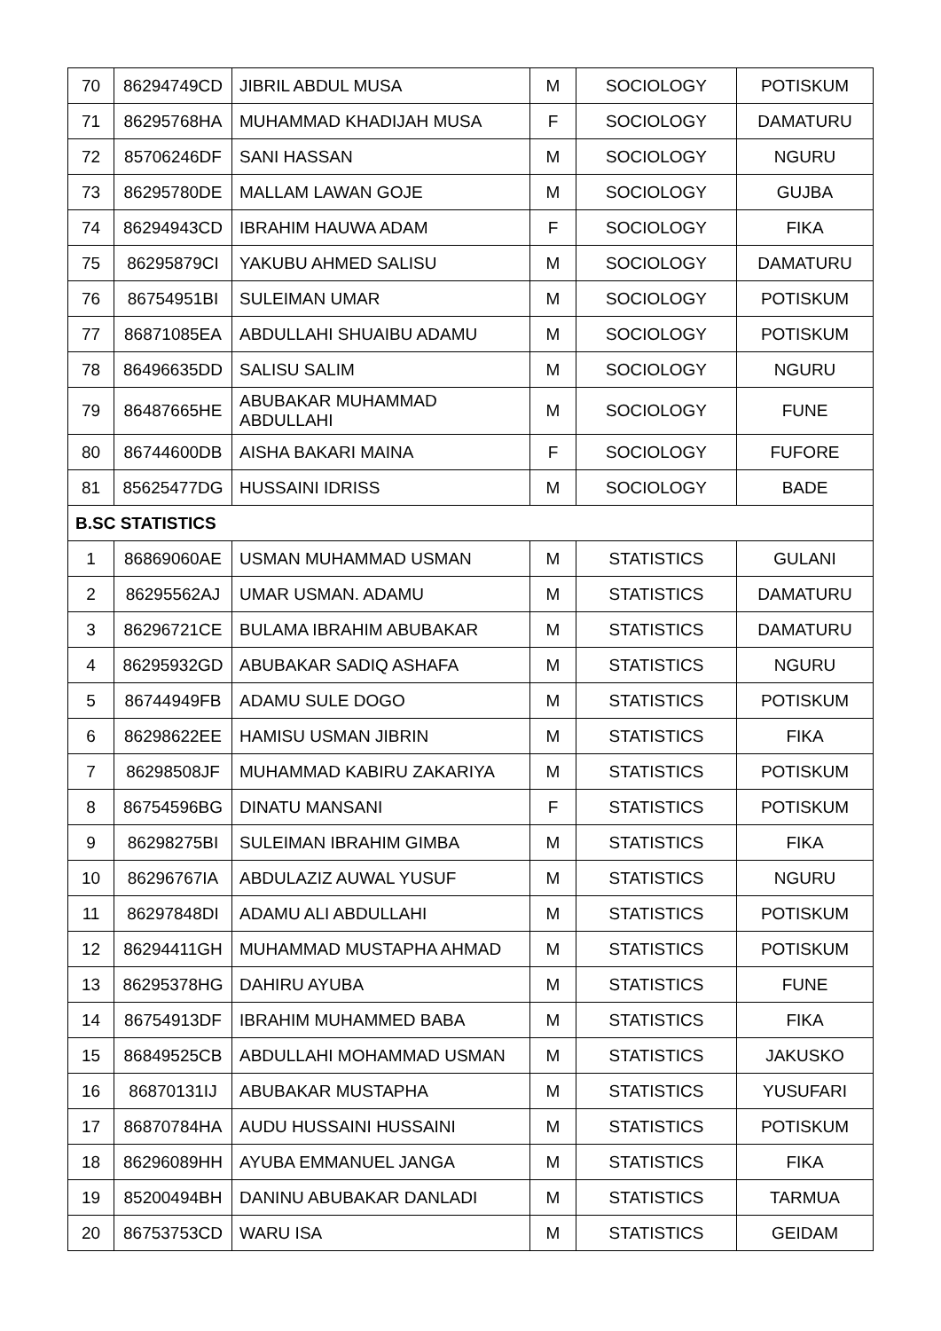| 70 | 86294749CD | JIBRIL ABDUL MUSA | M | SOCIOLOGY | POTISKUM |
| 71 | 86295768HA | MUHAMMAD KHADIJAH MUSA | F | SOCIOLOGY | DAMATURU |
| 72 | 85706246DF | SANI HASSAN | M | SOCIOLOGY | NGURU |
| 73 | 86295780DE | MALLAM LAWAN GOJE | M | SOCIOLOGY | GUJBA |
| 74 | 86294943CD | IBRAHIM HAUWA ADAM | F | SOCIOLOGY | FIKA |
| 75 | 86295879CI | YAKUBU AHMED SALISU | M | SOCIOLOGY | DAMATURU |
| 76 | 86754951BI | SULEIMAN UMAR | M | SOCIOLOGY | POTISKUM |
| 77 | 86871085EA | ABDULLAHI SHUAIBU ADAMU | M | SOCIOLOGY | POTISKUM |
| 78 | 86496635DD | SALISU SALIM | M | SOCIOLOGY | NGURU |
| 79 | 86487665HE | ABUBAKAR MUHAMMAD ABDULLAHI | M | SOCIOLOGY | FUNE |
| 80 | 86744600DB | AISHA BAKARI MAINA | F | SOCIOLOGY | FUFORE |
| 81 | 85625477DG | HUSSAINI IDRISS | M | SOCIOLOGY | BADE |
| B.SC STATISTICS | | | | | |
| 1 | 86869060AE | USMAN MUHAMMAD USMAN | M | STATISTICS | GULANI |
| 2 | 86295562AJ | UMAR USMAN. ADAMU | M | STATISTICS | DAMATURU |
| 3 | 86296721CE | BULAMA IBRAHIM ABUBAKAR | M | STATISTICS | DAMATURU |
| 4 | 86295932GD | ABUBAKAR SADIQ ASHAFA | M | STATISTICS | NGURU |
| 5 | 86744949FB | ADAMU SULE DOGO | M | STATISTICS | POTISKUM |
| 6 | 86298622EE | HAMISU USMAN JIBRIN | M | STATISTICS | FIKA |
| 7 | 86298508JF | MUHAMMAD KABIRU ZAKARIYA | M | STATISTICS | POTISKUM |
| 8 | 86754596BG | DINATU MANSANI | F | STATISTICS | POTISKUM |
| 9 | 86298275BI | SULEIMAN IBRAHIM GIMBA | M | STATISTICS | FIKA |
| 10 | 86296767IA | ABDULAZIZ AUWAL YUSUF | M | STATISTICS | NGURU |
| 11 | 86297848DI | ADAMU ALI ABDULLAHI | M | STATISTICS | POTISKUM |
| 12 | 86294411GH | MUHAMMAD MUSTAPHA AHMAD | M | STATISTICS | POTISKUM |
| 13 | 86295378HG | DAHIRU AYUBA | M | STATISTICS | FUNE |
| 14 | 86754913DF | IBRAHIM MUHAMMED BABA | M | STATISTICS | FIKA |
| 15 | 86849525CB | ABDULLAHI MOHAMMAD USMAN | M | STATISTICS | JAKUSKO |
| 16 | 86870131IJ | ABUBAKAR MUSTAPHA | M | STATISTICS | YUSUFARI |
| 17 | 86870784HA | AUDU HUSSAINI HUSSAINI | M | STATISTICS | POTISKUM |
| 18 | 86296089HH | AYUBA EMMANUEL JANGA | M | STATISTICS | FIKA |
| 19 | 85200494BH | DANINU ABUBAKAR DANLADI | M | STATISTICS | TARMUA |
| 20 | 86753753CD | WARU ISA | M | STATISTICS | GEIDAM |